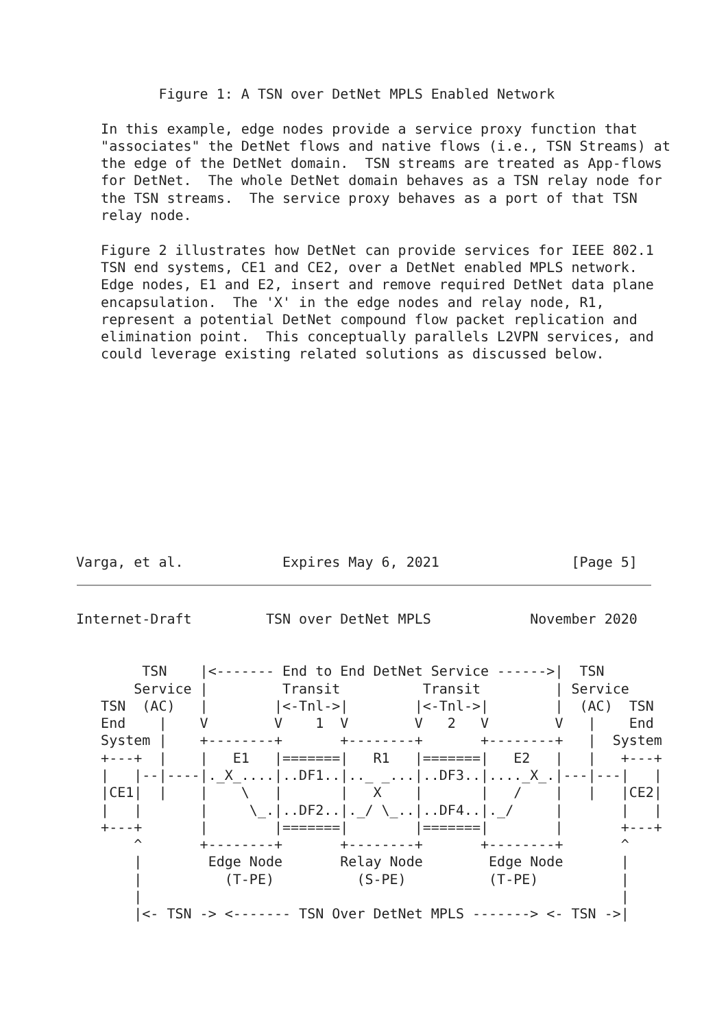Figure 1: A TSN over DetNet MPLS Enabled Network

   In this example, edge nodes provide a service proxy function that
   "associates" the DetNet flows and native flows (i.e., TSN Streams) at
   the edge of the DetNet domain.  TSN streams are treated as App-flows
   for DetNet.  The whole DetNet domain behaves as a TSN relay node for
   the TSN streams.  The service proxy behaves as a port of that TSN
   relay node.

   Figure 2 illustrates how DetNet can provide services for IEEE 802.1
   TSN end systems, CE1 and CE2, over a DetNet enabled MPLS network.
   Edge nodes, E1 and E2, insert and remove required DetNet data plane
   encapsulation.  The 'X' in the edge nodes and relay node, R1,
   represent a potential DetNet compound flow packet replication and
   elimination point.  This conceptually parallels L2VPN services, and
   could leverage existing related solutions as discussed below.











Varga, et al.            Expires May 6, 2021                [Page 5]
Internet-Draft         TSN over DetNet MPLS            November 2020


        TSN    |<------- End to End DetNet Service ------>|  TSN
       Service |         Transit          Transit         | Service
   TSN  (AC)   |        |<-Tnl->|        |<-Tnl->|        |  (AC)  TSN
   End    |    V        V    1  V        V   2   V        V   |    End
   System |    +--------+       +--------+       +--------+   |  System
   +---+  |    |   E1   |=======|   R1   |=======|   E2   |   |   +---+
   |   |--|----|._X_....|..DF1..|.._ _...|..DF3..|...._X_.|---|---|   |
   |CE1|  |    |    \   |       |   X    |       |   /    |   |   |CE2|
   |   |       |     \_.|..DF2..|._/ \_..|..DF4..|._/     |       |   |
   +---+       |        |=======|        |=======|        |       +---+
       ^       +--------+       +--------+       +--------+       ^
       |        Edge Node       Relay Node        Edge Node       |
       |          (T-PE)          (S-PE)          (T-PE)          |
       |                                                          |
       |<- TSN -> <------- TSN Over DetNet MPLS -------> <- TSN ->|